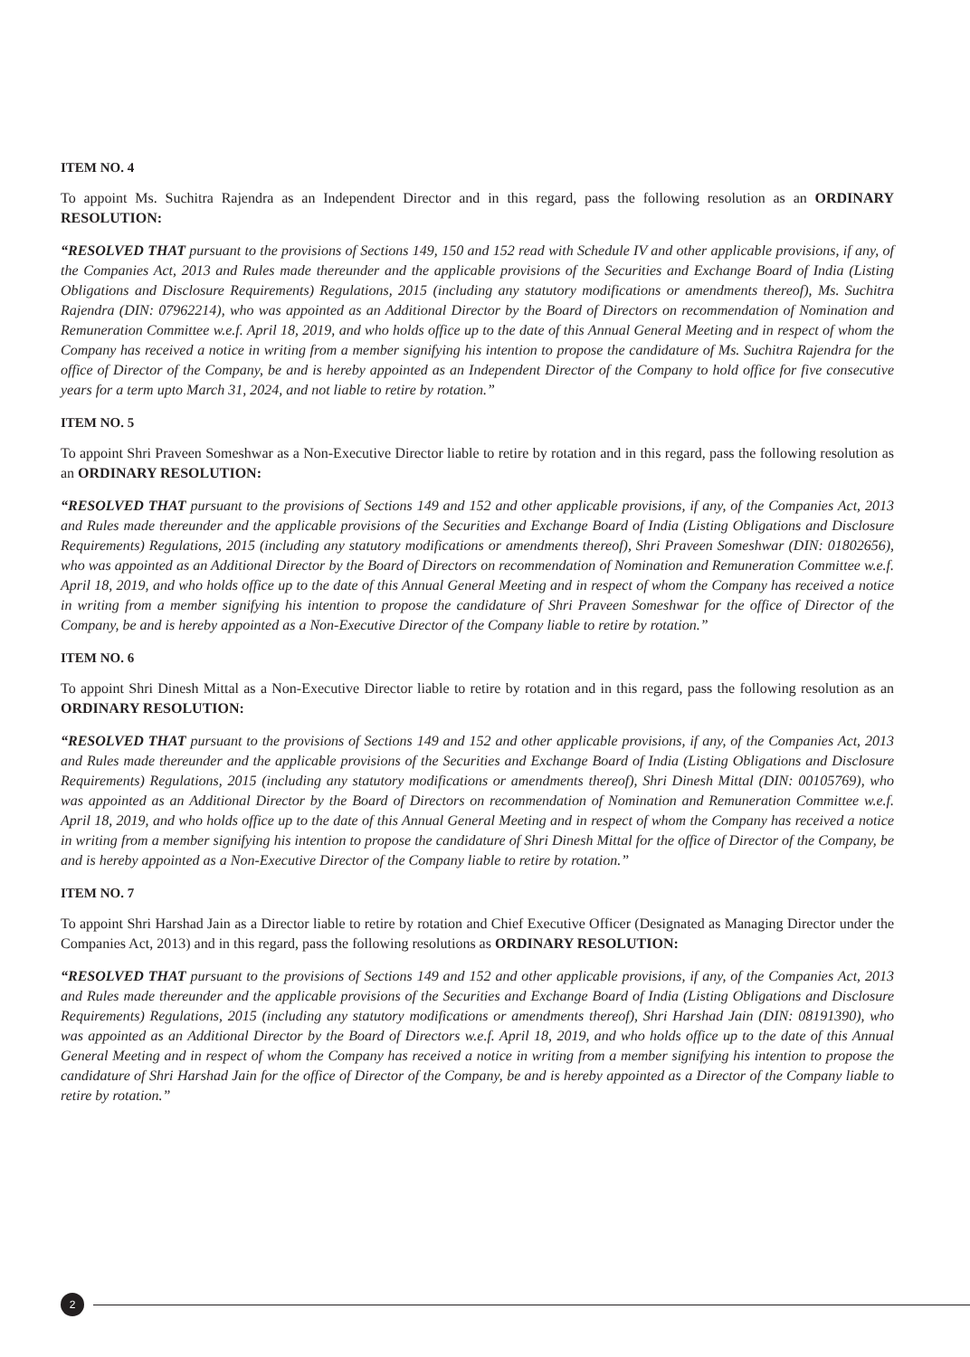ITEM NO. 4
To appoint Ms. Suchitra Rajendra as an Independent Director and in this regard, pass the following resolution as an ORDINARY RESOLUTION:
“RESOLVED THAT pursuant to the provisions of Sections 149, 150 and 152 read with Schedule IV and other applicable provisions, if any, of the Companies Act, 2013 and Rules made thereunder and the applicable provisions of the Securities and Exchange Board of India (Listing Obligations and Disclosure Requirements) Regulations, 2015 (including any statutory modifications or amendments thereof), Ms. Suchitra Rajendra (DIN: 07962214), who was appointed as an Additional Director by the Board of Directors on recommendation of Nomination and Remuneration Committee w.e.f. April 18, 2019, and who holds office up to the date of this Annual General Meeting and in respect of whom the Company has received a notice in writing from a member signifying his intention to propose the candidature of Ms. Suchitra Rajendra for the office of Director of the Company, be and is hereby appointed as an Independent Director of the Company to hold office for five consecutive years for a term upto March 31, 2024, and not liable to retire by rotation.”
ITEM NO. 5
To appoint Shri Praveen Someshwar as a Non-Executive Director liable to retire by rotation and in this regard, pass the following resolution as an ORDINARY RESOLUTION:
“RESOLVED THAT pursuant to the provisions of Sections 149 and 152 and other applicable provisions, if any, of the Companies Act, 2013 and Rules made thereunder and the applicable provisions of the Securities and Exchange Board of India (Listing Obligations and Disclosure Requirements) Regulations, 2015 (including any statutory modifications or amendments thereof), Shri Praveen Someshwar (DIN: 01802656), who was appointed as an Additional Director by the Board of Directors on recommendation of Nomination and Remuneration Committee w.e.f. April 18, 2019, and who holds office up to the date of this Annual General Meeting and in respect of whom the Company has received a notice in writing from a member signifying his intention to propose the candidature of Shri Praveen Someshwar for the office of Director of the Company, be and is hereby appointed as a Non-Executive Director of the Company liable to retire by rotation.”
ITEM NO. 6
To appoint Shri Dinesh Mittal as a Non-Executive Director liable to retire by rotation and in this regard, pass the following resolution as an ORDINARY RESOLUTION:
“RESOLVED THAT pursuant to the provisions of Sections 149 and 152 and other applicable provisions, if any, of the Companies Act, 2013 and Rules made thereunder and the applicable provisions of the Securities and Exchange Board of India (Listing Obligations and Disclosure Requirements) Regulations, 2015 (including any statutory modifications or amendments thereof), Shri Dinesh Mittal (DIN: 00105769), who was appointed as an Additional Director by the Board of Directors on recommendation of Nomination and Remuneration Committee w.e.f. April 18, 2019, and who holds office up to the date of this Annual General Meeting and in respect of whom the Company has received a notice in writing from a member signifying his intention to propose the candidature of Shri Dinesh Mittal for the office of Director of the Company, be and is hereby appointed as a Non-Executive Director of the Company liable to retire by rotation.”
ITEM NO. 7
To appoint Shri Harshad Jain as a Director liable to retire by rotation and Chief Executive Officer (Designated as Managing Director under the Companies Act, 2013) and in this regard, pass the following resolutions as ORDINARY RESOLUTION:
“RESOLVED THAT pursuant to the provisions of Sections 149 and 152 and other applicable provisions, if any, of the Companies Act, 2013 and Rules made thereunder and the applicable provisions of the Securities and Exchange Board of India (Listing Obligations and Disclosure Requirements) Regulations, 2015 (including any statutory modifications or amendments thereof), Shri Harshad Jain (DIN: 08191390), who was appointed as an Additional Director by the Board of Directors w.e.f. April 18, 2019, and who holds office up to the date of this Annual General Meeting and in respect of whom the Company has received a notice in writing from a member signifying his intention to propose the candidature of Shri Harshad Jain for the office of Director of the Company, be and is hereby appointed as a Director of the Company liable to retire by rotation.”
2